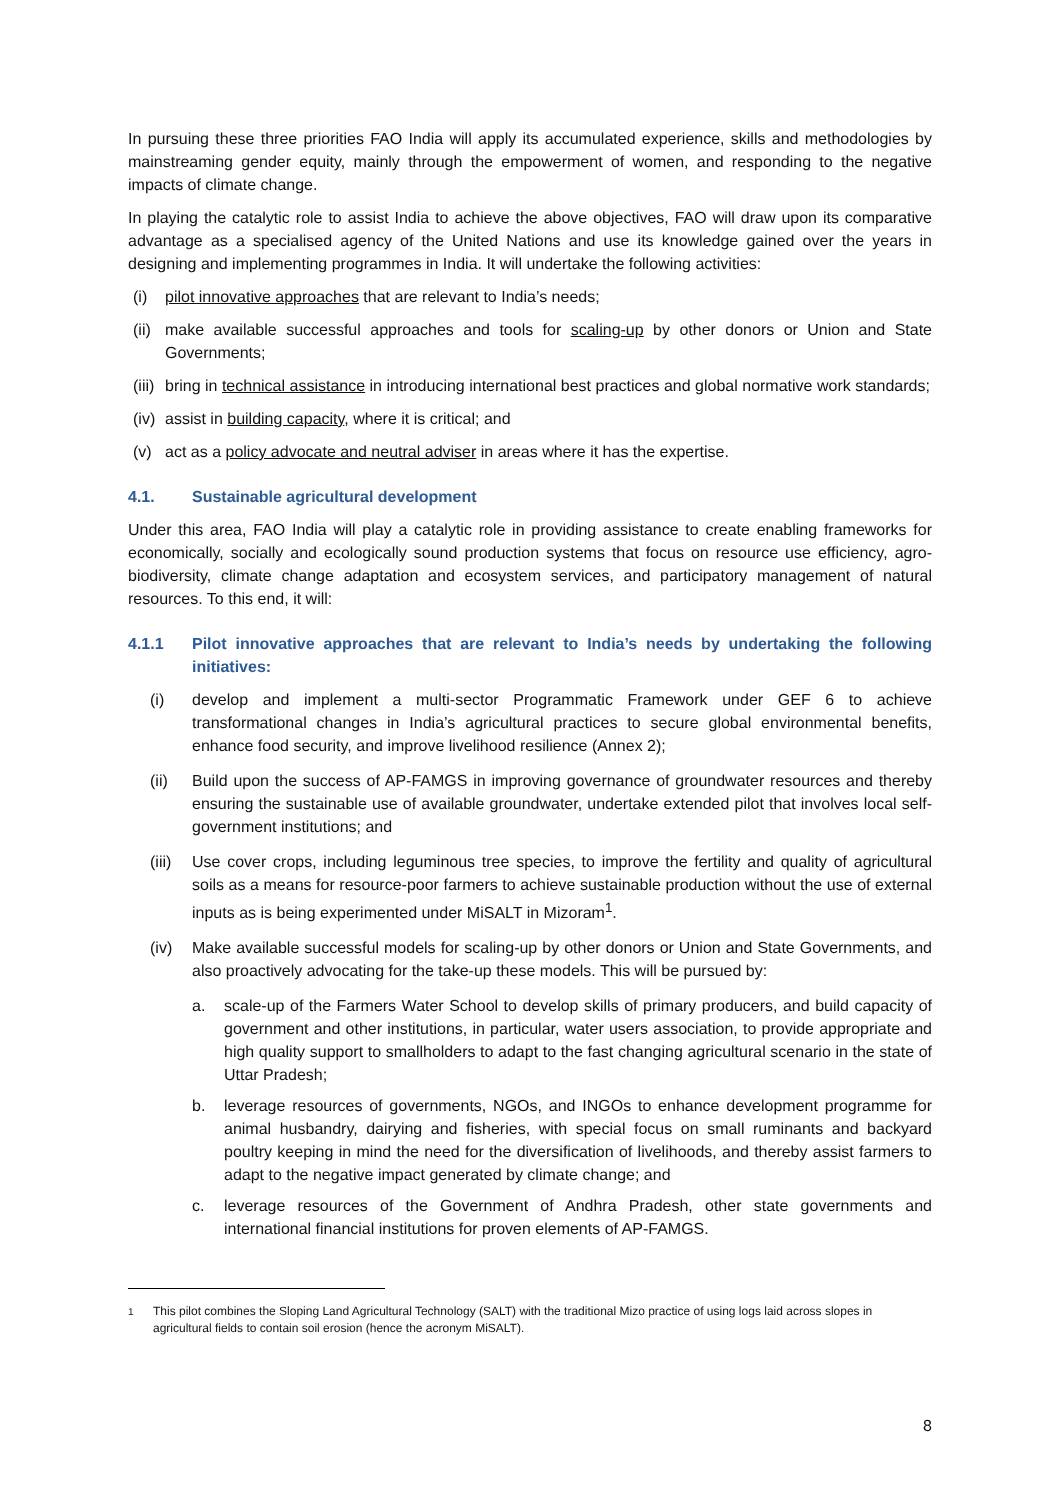In pursuing these three priorities FAO India will apply its accumulated experience, skills and methodologies by mainstreaming gender equity, mainly through the empowerment of women, and responding to the negative impacts of climate change.
In playing the catalytic role to assist India to achieve the above objectives, FAO will draw upon its comparative advantage as a specialised agency of the United Nations and use its knowledge gained over the years in designing and implementing programmes in India. It will undertake the following activities:
(i) pilot innovative approaches that are relevant to India’s needs;
(ii) make available successful approaches and tools for scaling-up by other donors or Union and State Governments;
(iii) bring in technical assistance in introducing international best practices and global normative work standards;
(iv) assist in building capacity, where it is critical; and
(v) act as a policy advocate and neutral adviser in areas where it has the expertise.
4.1. Sustainable agricultural development
Under this area, FAO India will play a catalytic role in providing assistance to create enabling frameworks for economically, socially and ecologically sound production systems that focus on resource use efficiency, agro-biodiversity, climate change adaptation and ecosystem services, and participatory management of natural resources. To this end, it will:
4.1.1 Pilot innovative approaches that are relevant to India’s needs by undertaking the following initiatives:
(i) develop and implement a multi-sector Programmatic Framework under GEF 6 to achieve transformational changes in India’s agricultural practices to secure global environmental benefits, enhance food security, and improve livelihood resilience (Annex 2);
(ii) Build upon the success of AP-FAMGS in improving governance of groundwater resources and thereby ensuring the sustainable use of available groundwater, undertake extended pilot that involves local self-government institutions; and
(iii) Use cover crops, including leguminous tree species, to improve the fertility and quality of agricultural soils as a means for resource-poor farmers to achieve sustainable production without the use of external inputs as is being experimented under MiSALT in Mizoram<sup>1</sup>.
(iv) Make available successful models for scaling-up by other donors or Union and State Governments, and also proactively advocating for the take-up these models. This will be pursued by:
a. scale-up of the Farmers Water School to develop skills of primary producers, and build capacity of government and other institutions, in particular, water users association, to provide appropriate and high quality support to smallholders to adapt to the fast changing agricultural scenario in the state of Uttar Pradesh;
b. leverage resources of governments, NGOs, and INGOs to enhance development programme for animal husbandry, dairying and fisheries, with special focus on small ruminants and backyard poultry keeping in mind the need for the diversification of livelihoods, and thereby assist farmers to adapt to the negative impact generated by climate change; and
c. leverage resources of the Government of Andhra Pradesh, other state governments and international financial institutions for proven elements of AP-FAMGS.
<sup>1</sup> This pilot combines the Sloping Land Agricultural Technology (SALT) with the traditional Mizo practice of using logs laid across slopes in agricultural fields to contain soil erosion (hence the acronym MiSALT).
8